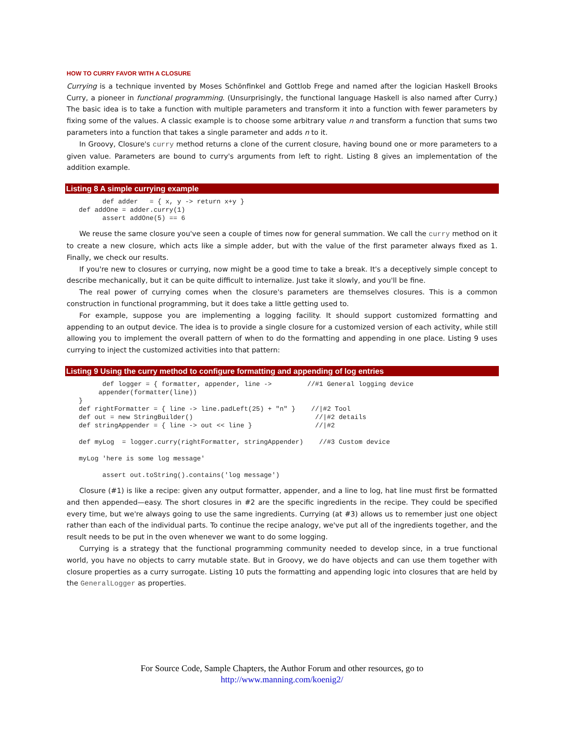HOW TO CURRY FAVOR WITH A CLOSURE
Currying is a technique invented by Moses Schönfinkel and Gottlob Frege and named after the logician Haskell Brooks Curry, a pioneer in functional programming. (Unsurprisingly, the functional language Haskell is also named after Curry.) The basic idea is to take a function with multiple parameters and transform it into a function with fewer parameters by fixing some of the values. A classic example is to choose some arbitrary value n and transform a function that sums two parameters into a function that takes a single parameter and adds n to it.
In Groovy, Closure's curry method returns a clone of the current closure, having bound one or more parameters to a given value. Parameters are bound to curry's arguments from left to right. Listing 8 gives an implementation of the addition example.
Listing 8 A simple currying example
      def adder   = { x, y -> return x+y }
def addOne = adder.curry(1)
      assert addOne(5) == 6
We reuse the same closure you've seen a couple of times now for general summation. We call the curry method on it to create a new closure, which acts like a simple adder, but with the value of the first parameter always fixed as 1. Finally, we check our results.
If you're new to closures or currying, now might be a good time to take a break. It's a deceptively simple concept to describe mechanically, but it can be quite difficult to internalize. Just take it slowly, and you'll be fine.
The real power of currying comes when the closure's parameters are themselves closures. This is a common construction in functional programming, but it does take a little getting used to.
For example, suppose you are implementing a logging facility. It should support customized formatting and appending to an output device. The idea is to provide a single closure for a customized version of each activity, while still allowing you to implement the overall pattern of when to do the formatting and appending in one place. Listing 9 uses currying to inject the customized activities into that pattern:
Listing 9 Using the curry method to configure formatting and appending of log entries
      def logger = { formatter, appender, line ->         //#1 General logging device
     appender(formatter(line))
}
def rightFormatter = { line -> line.padLeft(25) + "n" }    //|#2 Tool
def out = new StringBuilder()                               //|#2 details
def stringAppender = { line -> out << line }                //|#2

def myLog  = logger.curry(rightFormatter, stringAppender)    //#3 Custom device

myLog 'here is some log message'

      assert out.toString().contains('log message')
Closure (#1) is like a recipe: given any output formatter, appender, and a line to log, hat line must first be formatted and then appended—easy. The short closures in #2 are the specific ingredients in the recipe. They could be specified every time, but we're always going to use the same ingredients. Currying (at #3) allows us to remember just one object rather than each of the individual parts. To continue the recipe analogy, we've put all of the ingredients together, and the result needs to be put in the oven whenever we want to do some logging.
Currying is a strategy that the functional programming community needed to develop since, in a true functional world, you have no objects to carry mutable state. But in Groovy, we do have objects and can use them together with closure properties as a curry surrogate. Listing 10 puts the formatting and appending logic into closures that are held by the GeneralLogger as properties.
For Source Code, Sample Chapters, the Author Forum and other resources, go to
http://www.manning.com/koenig2/